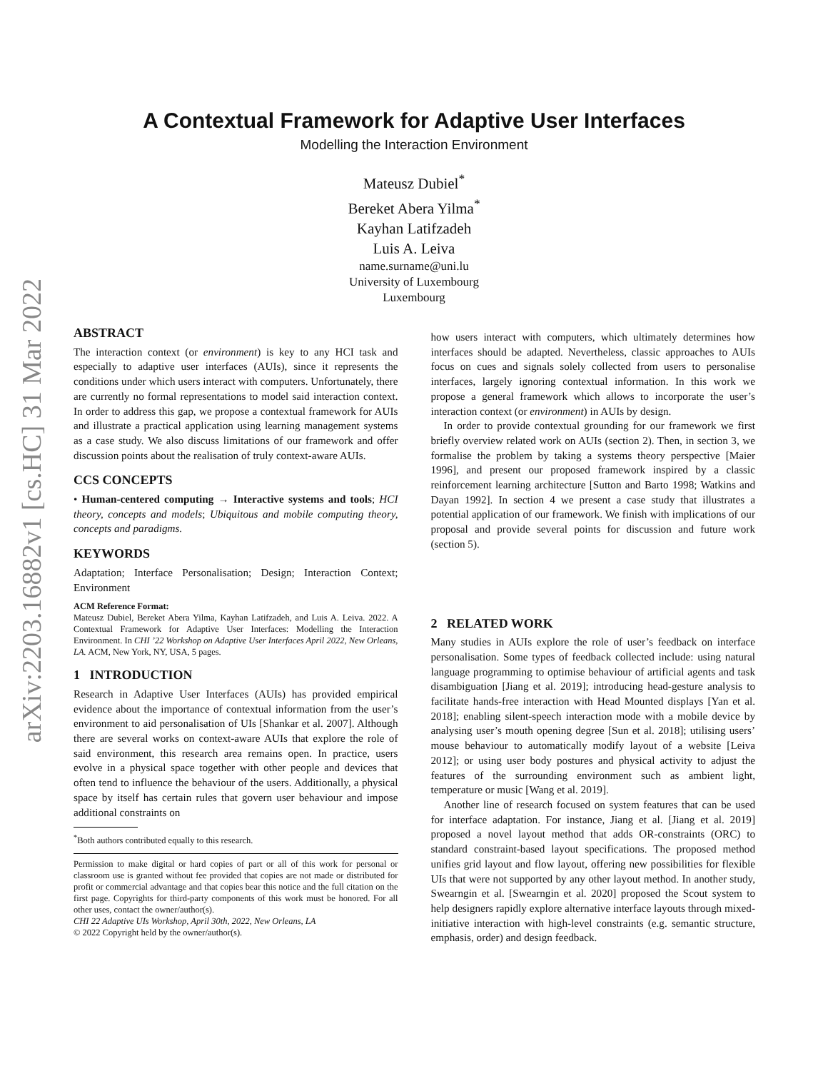arXiv:2203.16882v1 [cs.HC] 31 Mar 2022
A Contextual Framework for Adaptive User Interfaces
Modelling the Interaction Environment
Mateusz Dubiel<sup>*</sup>
Bereket Abera Yilma<sup>*</sup>
Kayhan Latifzadeh
Luis A. Leiva
name.surname@uni.lu
University of Luxembourg
Luxembourg
ABSTRACT
The interaction context (or environment) is key to any HCI task and especially to adaptive user interfaces (AUIs), since it represents the conditions under which users interact with computers. Unfortunately, there are currently no formal representations to model said interaction context. In order to address this gap, we propose a contextual framework for AUIs and illustrate a practical application using learning management systems as a case study. We also discuss limitations of our framework and offer discussion points about the realisation of truly context-aware AUIs.
CCS CONCEPTS
• Human-centered computing → Interactive systems and tools; HCI theory, concepts and models; Ubiquitous and mobile computing theory, concepts and paradigms.
KEYWORDS
Adaptation; Interface Personalisation; Design; Interaction Context; Environment
ACM Reference Format:
Mateusz Dubiel, Bereket Abera Yilma, Kayhan Latifzadeh, and Luis A. Leiva. 2022. A Contextual Framework for Adaptive User Interfaces: Modelling the Interaction Environment. In CHI ’22 Workshop on Adaptive User Interfaces April 2022, New Orleans, LA. ACM, New York, NY, USA, 5 pages.
1 INTRODUCTION
Research in Adaptive User Interfaces (AUIs) has provided empirical evidence about the importance of contextual information from the user’s environment to aid personalisation of UIs [Shankar et al. 2007]. Although there are several works on context-aware AUIs that explore the role of said environment, this research area remains open. In practice, users evolve in a physical space together with other people and devices that often tend to influence the behaviour of the users. Additionally, a physical space by itself has certain rules that govern user behaviour and impose additional constraints on
<sup>*</sup> Both authors contributed equally to this research.
Permission to make digital or hard copies of part or all of this work for personal or classroom use is granted without fee provided that copies are not made or distributed for profit or commercial advantage and that copies bear this notice and the full citation on the first page. Copyrights for third-party components of this work must be honored. For all other uses, contact the owner/author(s).
CHI 22 Adaptive UIs Workshop, April 30th, 2022, New Orleans, LA
© 2022 Copyright held by the owner/author(s).
how users interact with computers, which ultimately determines how interfaces should be adapted. Nevertheless, classic approaches to AUIs focus on cues and signals solely collected from users to personalise interfaces, largely ignoring contextual information. In this work we propose a general framework which allows to incorporate the user’s interaction context (or environment) in AUIs by design.
In order to provide contextual grounding for our framework we first briefly overview related work on AUIs (section 2). Then, in section 3, we formalise the problem by taking a systems theory perspective [Maier 1996], and present our proposed framework inspired by a classic reinforcement learning architecture [Sutton and Barto 1998; Watkins and Dayan 1992]. In section 4 we present a case study that illustrates a potential application of our framework. We finish with implications of our proposal and provide several points for discussion and future work (section 5).
2 RELATED WORK
Many studies in AUIs explore the role of user’s feedback on interface personalisation. Some types of feedback collected include: using natural language programming to optimise behaviour of artificial agents and task disambiguation [Jiang et al. 2019]; introducing head-gesture analysis to facilitate hands-free interaction with Head Mounted displays [Yan et al. 2018]; enabling silent-speech interaction mode with a mobile device by analysing user’s mouth opening degree [Sun et al. 2018]; utilising users’ mouse behaviour to automatically modify layout of a website [Leiva 2012]; or using user body postures and physical activity to adjust the features of the surrounding environment such as ambient light, temperature or music [Wang et al. 2019].
Another line of research focused on system features that can be used for interface adaptation. For instance, Jiang et al. [Jiang et al. 2019] proposed a novel layout method that adds OR-constraints (ORC) to standard constraint-based layout specifications. The proposed method unifies grid layout and flow layout, offering new possibilities for flexible UIs that were not supported by any other layout method. In another study, Swearngin et al. [Swearngin et al. 2020] proposed the Scout system to help designers rapidly explore alternative interface layouts through mixed-initiative interaction with high-level constraints (e.g. semantic structure, emphasis, order) and design feedback.